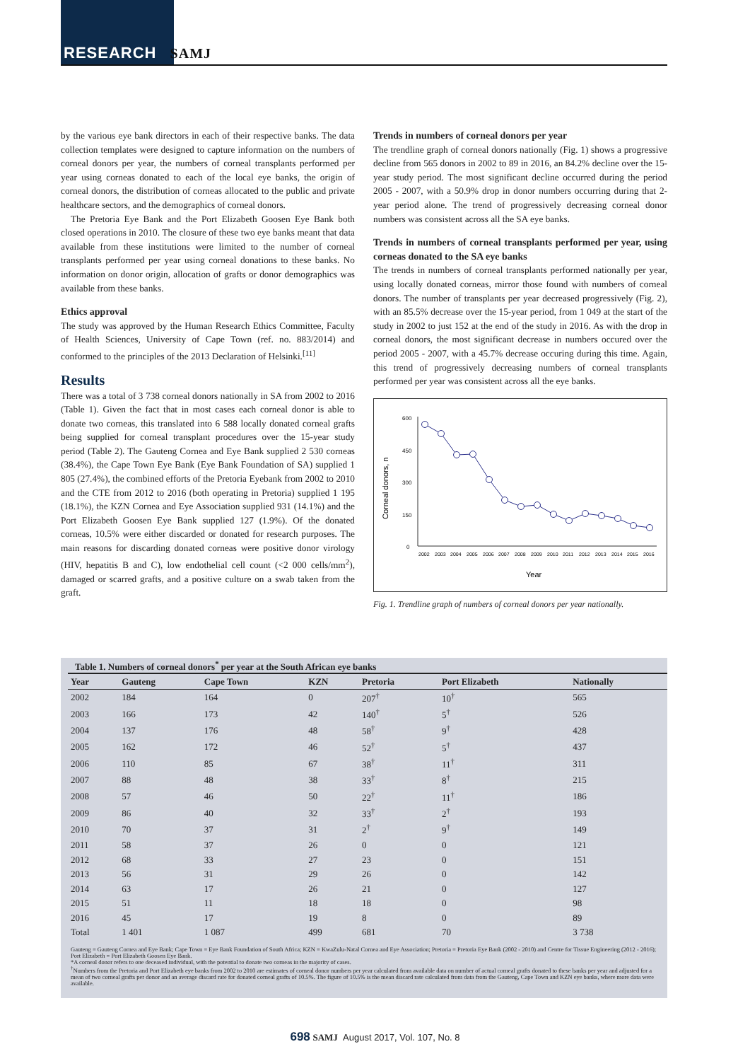RESEARCH SAMJ
by the various eye bank directors in each of their respective banks. The data collection templates were designed to capture information on the numbers of corneal donors per year, the numbers of corneal transplants performed per year using corneas donated to each of the local eye banks, the origin of corneal donors, the distribution of corneas allocated to the public and private healthcare sectors, and the demographics of corneal donors.
The Pretoria Eye Bank and the Port Elizabeth Goosen Eye Bank both closed operations in 2010. The closure of these two eye banks meant that data available from these institutions were limited to the number of corneal transplants performed per year using corneal donations to these banks. No information on donor origin, allocation of grafts or donor demographics was available from these banks.
Ethics approval
The study was approved by the Human Research Ethics Committee, Faculty of Health Sciences, University of Cape Town (ref. no. 883/2014) and conformed to the principles of the 2013 Declaration of Helsinki.<sup>[11]</sup>
Results
There was a total of 3 738 corneal donors nationally in SA from 2002 to 2016 (Table 1). Given the fact that in most cases each corneal donor is able to donate two corneas, this translated into 6 588 locally donated corneal grafts being supplied for corneal transplant procedures over the 15-year study period (Table 2). The Gauteng Cornea and Eye Bank supplied 2 530 corneas (38.4%), the Cape Town Eye Bank (Eye Bank Foundation of SA) supplied 1 805 (27.4%), the combined efforts of the Pretoria Eyebank from 2002 to 2010 and the CTE from 2012 to 2016 (both operating in Pretoria) supplied 1 195 (18.1%), the KZN Cornea and Eye Association supplied 931 (14.1%) and the Port Elizabeth Goosen Eye Bank supplied 127 (1.9%). Of the donated corneas, 10.5% were either discarded or donated for research purposes. The main reasons for discarding donated corneas were positive donor virology (HIV, hepatitis B and C), low endothelial cell count (<2 000 cells/mm<sup>2</sup>), damaged or scarred grafts, and a positive culture on a swab taken from the graft.
Trends in numbers of corneal donors per year
The trendline graph of corneal donors nationally (Fig. 1) shows a progressive decline from 565 donors in 2002 to 89 in 2016, an 84.2% decline over the 15-year study period. The most significant decline occurred during the period 2005 - 2007, with a 50.9% drop in donor numbers occurring during that 2-year period alone. The trend of progressively decreasing corneal donor numbers was consistent across all the SA eye banks.
Trends in numbers of corneal transplants performed per year, using corneas donated to the SA eye banks
The trends in numbers of corneal transplants performed nationally per year, using locally donated corneas, mirror those found with numbers of corneal donors. The number of transplants per year decreased progressively (Fig. 2), with an 85.5% decrease over the 15-year period, from 1 049 at the start of the study in 2002 to just 152 at the end of the study in 2016. As with the drop in corneal donors, the most significant decrease in numbers occured over the period 2005 - 2007, with a 45.7% decrease occuring during this time. Again, this trend of progressively decreasing numbers of corneal transplants performed per year was consistent across all the eye banks.
600
450
300
150
0
Corneal donors, n
2002
2003
2004
2005
2006
2007
2008
2009
2010
2011
2012
2013
2014
2015
2016
Year
Fig. 1. Trendline graph of numbers of corneal donors per year nationally.
Table 1. Numbers of corneal donors<sup>*</sup> per year at the South African eye banks
| Year | Gauteng | Cape Town | KZN | Pretoria | Port Elizabeth | Nationally |
| --- | --- | --- | --- | --- | --- | --- |
| 2002 | 184 | 164 | 0 | 207<sup>†</sup> | 10<sup>†</sup> | 565 |
| 2003 | 166 | 173 | 42 | 140<sup>†</sup> | 5<sup>†</sup> | 526 |
| 2004 | 137 | 176 | 48 | 58<sup>†</sup> | 9<sup>†</sup> | 428 |
| 2005 | 162 | 172 | 46 | 52<sup>†</sup> | 5<sup>†</sup> | 437 |
| 2006 | 110 | 85 | 67 | 38<sup>†</sup> | 11<sup>†</sup> | 311 |
| 2007 | 88 | 48 | 38 | 33<sup>†</sup> | 8<sup>†</sup> | 215 |
| 2008 | 57 | 46 | 50 | 22<sup>†</sup> | 11<sup>†</sup> | 186 |
| 2009 | 86 | 40 | 32 | 33<sup>†</sup> | 2<sup>†</sup> | 193 |
| 2010 | 70 | 37 | 31 | 2<sup>†</sup> | 9<sup>†</sup> | 149 |
| 2011 | 58 | 37 | 26 | 0 | 0 | 121 |
| 2012 | 68 | 33 | 27 | 23 | 0 | 151 |
| 2013 | 56 | 31 | 29 | 26 | 0 | 142 |
| 2014 | 63 | 17 | 26 | 21 | 0 | 127 |
| 2015 | 51 | 11 | 18 | 18 | 0 | 98 |
| 2016 | 45 | 17 | 19 | 8 | 0 | 89 |
| Total | 1 401 | 1 087 | 499 | 681 | 70 | 3 738 |
Gauteng = Gauteng Cornea and Eye Bank; Cape Town = Eye Bank Foundation of South Africa; KZN = KwaZulu-Natal Cornea and Eye Association; Pretoria = Pretoria Eye Bank (2002 - 2010) and Centre for Tissue Engineering (2012 - 2016); Port Elizabeth = Port Elizabeth Goosen Eye Bank.
*A corneal donor refers to one deceased individual, with the potential to donate two corneas in the majority of cases.
<sup>†</sup> Numbers from the Pretoria and Port Elizabeth eye banks from 2002 to 2010 are estimates of corneal donor numbers per year calculated from available data on number of actual corneal grafts donated to these banks per year and adjusted for a mean of two corneal grafts per donor and an average discard rate for donated corneal grafts of 10.5%. The figure of 10.5% is the mean discard rate calculated from data from the Gauteng, Cape Town and KZN eye banks, where more data were available.
698 SAMJ August 2017, Vol. 107, No. 8